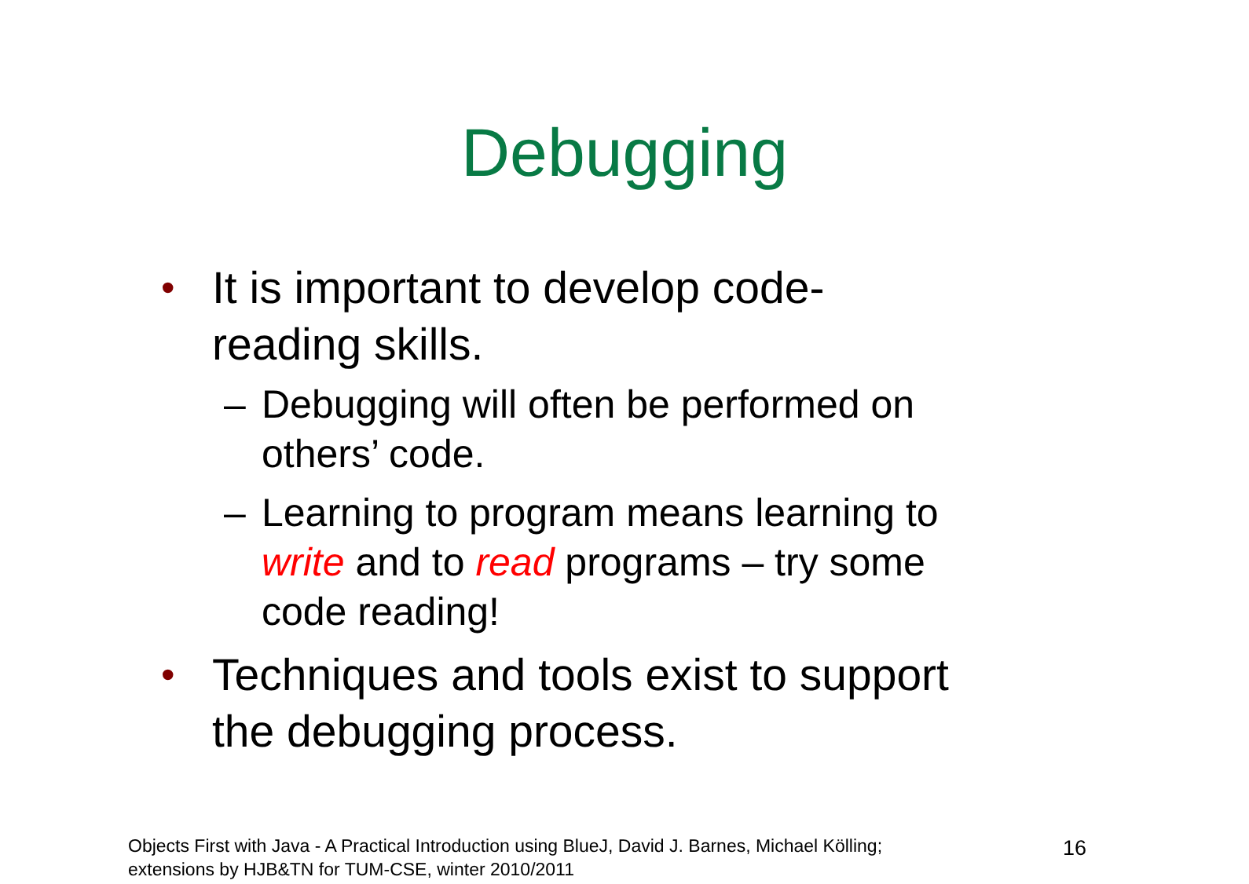Debugging
• It is important to develop code-
reading skills.
– Debugging will often be performed on
others’ code.
– Learning to program means learning to
write and to read programs – try some
code reading!
• Techniques and tools exist to support
the debugging process.
Objects First with Java - A Practical Introduction using BlueJ, David J. Barnes, Michael Kölling;
extensions by HJB&TN for TUM-CSE, winter 2010/2011
16